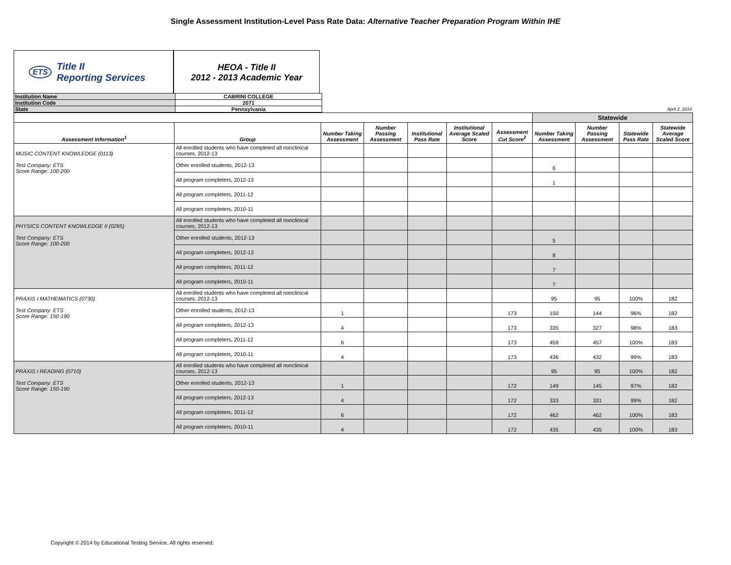Single Assessment Institution-Level Pass Rate Data: Alternative Teacher Preparation Program Within IHE
ETS Title II
Reporting Services
HEOA - Title II
2012 - 2013 Academic Year
| Institution Name | CABRINI COLLEGE | |
| Institution Code | 2071 | |
| State | Pennsylvania | April 2, 2014 |
| | | | | | | | Statewide | | | |
| --- | --- | --- | --- | --- | --- | --- | --- | --- | --- | --- |
| Assessment Information<sup>1</sup> | Group | Number Taking Assessment | Number Passing Assessment | Institutional Pass Rate | Institutional Average Scaled Score | Assessment Cut Score<sup>2</sup> | Number Taking Assessment | Number Passing Assessment | Statewide Pass Rate | Statewide Average Scaled Score |
| MUSIC CONTENT KNOWLEDGE (0113) Test Company: ETS Score Range: 100-200 | All enrolled students who have completed all nonclinical courses, 2012-13 | | | | | | | | | |
| | Other enrolled students, 2012-13 | | | | | | 6 | | | |
| | All program completers, 2012-13 | | | | | | 1 | | | |
| | All program completers, 2011-12 | | | | | | | | | |
| | All program completers, 2010-11 | | | | | | | | | |
| PHYSICS CONTENT KNOWLEDGE II (0265) Test Company: ETS Score Range: 100-200 | All enrolled students who have completed all nonclinical courses, 2012-13 | | | | | | | | | |
| | Other enrolled students, 2012-13 | | | | | | 5 | | | |
| | All program completers, 2012-13 | | | | | | 8 | | | |
| | All program completers, 2011-12 | | | | | | 7 | | | |
| | All program completers, 2010-11 | | | | | | 7 | | | |
| PRAXIS I MATHEMATICS (0730) Test Company: ETS Score Range: 150-190 | All enrolled students who have completed all nonclinical courses, 2012-13 | | | | | | 95 | 95 | 100% | 182 |
| | Other enrolled students, 2012-13 | 1 | | | | 173 | 150 | 144 | 96% | 182 |
| | All program completers, 2012-13 | 4 | | | | 173 | 335 | 327 | 98% | 183 |
| | All program completers, 2011-12 | 6 | | | | 173 | 459 | 457 | 100% | 183 |
| | All program completers, 2010-11 | 4 | | | | 173 | 436 | 432 | 99% | 183 |
| PRAXIS I READING (0710) Test Company: ETS Score Range: 150-190 | All enrolled students who have completed all nonclinical courses, 2012-13 | | | | | | 95 | 95 | 100% | 182 |
| | Other enrolled students, 2012-13 | 1 | | | | 172 | 149 | 145 | 97% | 182 |
| | All program completers, 2012-13 | 4 | | | | 172 | 333 | 331 | 99% | 182 |
| | All program completers, 2011-12 | 6 | | | | 172 | 462 | 462 | 100% | 183 |
| | All program completers, 2010-11 | 4 | | | | 172 | 435 | 435 | 100% | 183 |
Copyright © 2014 by Educational Testing Service. All rights reserved.